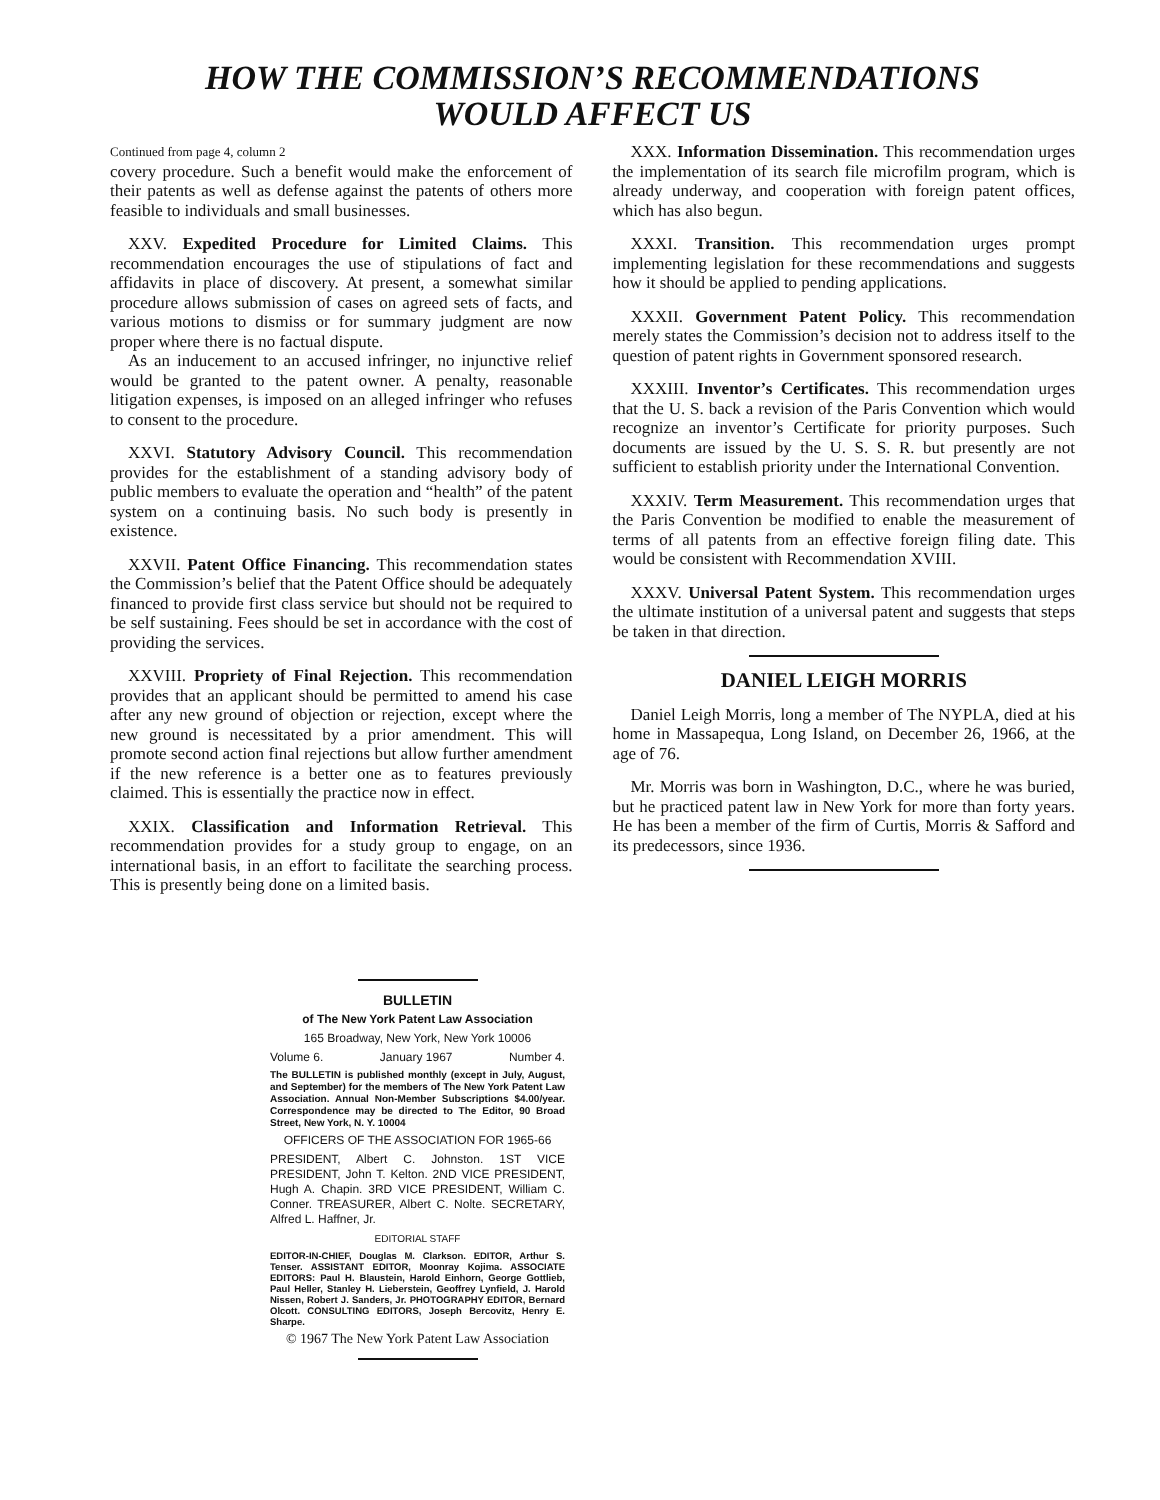HOW THE COMMISSION’S RECOMMENDATIONS
WOULD AFFECT US
Continued from page 4, column 2
covery procedure. Such a benefit would make the enforcement of their patents as well as defense against the patents of others more feasible to individuals and small businesses.
XXV. Expedited Procedure for Limited Claims. This recommendation encourages the use of stipulations of fact and affidavits in place of discovery. At present, a somewhat similar procedure allows submission of cases on agreed sets of facts, and various motions to dismiss or for summary judgment are now proper where there is no factual dispute.
As an inducement to an accused infringer, no injunctive relief would be granted to the patent owner. A penalty, reasonable litigation expenses, is imposed on an alleged infringer who refuses to consent to the procedure.
XXVI. Statutory Advisory Council. This recommendation provides for the establishment of a standing advisory body of public members to evaluate the operation and “health” of the patent system on a continuing basis. No such body is presently in existence.
XXVII. Patent Office Financing. This recommendation states the Commission’s belief that the Patent Office should be adequately financed to provide first class service but should not be required to be self sustaining. Fees should be set in accordance with the cost of providing the services.
XXVIII. Propriety of Final Rejection. This recommendation provides that an applicant should be permitted to amend his case after any new ground of objection or rejection, except where the new ground is necessitated by a prior amendment. This will promote second action final rejections but allow further amendment if the new reference is a better one as to features previously claimed. This is essentially the practice now in effect.
XXIX. Classification and Information Retrieval. This recommendation provides for a study group to engage, on an international basis, in an effort to facilitate the searching process. This is presently being done on a limited basis.
XXX. Information Dissemination. This recommendation urges the implementation of its search file microfilm program, which is already underway, and cooperation with foreign patent offices, which has also begun.
XXXI. Transition. This recommendation urges prompt implementing legislation for these recommendations and suggests how it should be applied to pending applications.
XXXII. Government Patent Policy. This recommendation merely states the Commission’s decision not to address itself to the question of patent rights in Government sponsored research.
XXXIII. Inventor’s Certificates. This recommendation urges that the U. S. back a revision of the Paris Convention which would recognize an inventor’s Certificate for priority purposes. Such documents are issued by the U. S. S. R. but presently are not sufficient to establish priority under the International Convention.
XXXIV. Term Measurement. This recommendation urges that the Paris Convention be modified to enable the measurement of terms of all patents from an effective foreign filing date. This would be consistent with Recommendation XVIII.
XXXV. Universal Patent System. This recommendation urges the ultimate institution of a universal patent and suggests that steps be taken in that direction.
DANIEL LEIGH MORRIS
Daniel Leigh Morris, long a member of The NYPLA, died at his home in Massapequa, Long Island, on December 26, 1966, at the age of 76.
Mr. Morris was born in Washington, D.C., where he was buried, but he practiced patent law in New York for more than forty years. He has been a member of the firm of Curtis, Morris & Safford and its predecessors, since 1936.
BULLETIN
of The New York Patent Law Association
165 Broadway, New York, New York 10006
Volume 6. January 1967 Number 4.
The BULLETIN is published monthly (except in July, August, and September) for the members of The New York Patent Law Association. Annual Non-Member Subscriptions $4.00/year. Correspondence may be directed to The Editor, 90 Broad Street, New York, N. Y. 10004
OFFICERS OF THE ASSOCIATION FOR 1965-66
PRESIDENT, Albert C. Johnston. 1ST VICE PRESIDENT, John T. Kelton. 2ND VICE PRESIDENT, Hugh A. Chapin. 3RD VICE PRESIDENT, William C. Conner. TREASURER, Albert C. Nolte. SECRETARY, Alfred L. Haffner, Jr.
EDITORIAL STAFF
EDITOR-IN-CHIEF, Douglas M. Clarkson. EDITOR, Arthur S. Tenser. ASSISTANT EDITOR, Moonray Kojima. ASSOCIATE EDITORS: Paul H. Blaustein, Harold Einhorn, George Gottlieb, Paul Heller, Stanley H. Lieberstein, Geoffrey Lynfield, J. Harold Nissen, Robert J. Sanders, Jr. PHOTOGRAPHY EDITOR, Bernard Olcott. CONSULTING EDITORS, Joseph Bercovitz, Henry E. Sharpe.
© 1967 The New York Patent Law Association